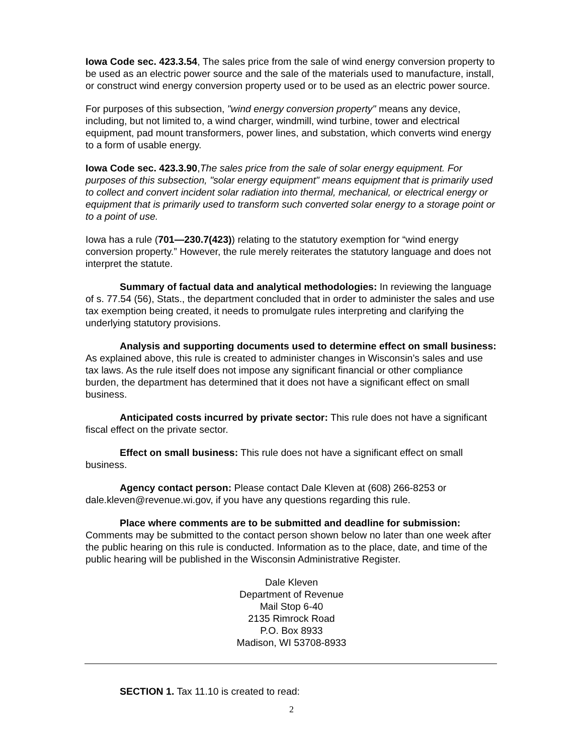Iowa Code sec. 423.3.54, The sales price from the sale of wind energy conversion property to be used as an electric power source and the sale of the materials used to manufacture, install, or construct wind energy conversion property used or to be used as an electric power source.
For purposes of this subsection, "wind energy conversion property" means any device, including, but not limited to, a wind charger, windmill, wind turbine, tower and electrical equipment, pad mount transformers, power lines, and substation, which converts wind energy to a form of usable energy.
Iowa Code sec. 423.3.90,The sales price from the sale of solar energy equipment. For purposes of this subsection, "solar energy equipment" means equipment that is primarily used to collect and convert incident solar radiation into thermal, mechanical, or electrical energy or equipment that is primarily used to transform such converted solar energy to a storage point or to a point of use.
Iowa has a rule (701—230.7(423)) relating to the statutory exemption for “wind energy conversion property.” However, the rule merely reiterates the statutory language and does not interpret the statute.
Summary of factual data and analytical methodologies: In reviewing the language of s. 77.54 (56), Stats., the department concluded that in order to administer the sales and use tax exemption being created, it needs to promulgate rules interpreting and clarifying the underlying statutory provisions.
Analysis and supporting documents used to determine effect on small business: As explained above, this rule is created to administer changes in Wisconsin’s sales and use tax laws. As the rule itself does not impose any significant financial or other compliance burden, the department has determined that it does not have a significant effect on small business.
Anticipated costs incurred by private sector: This rule does not have a significant fiscal effect on the private sector.
Effect on small business: This rule does not have a significant effect on small business.
Agency contact person: Please contact Dale Kleven at (608) 266-8253 or dale.kleven@revenue.wi.gov, if you have any questions regarding this rule.
Place where comments are to be submitted and deadline for submission: Comments may be submitted to the contact person shown below no later than one week after the public hearing on this rule is conducted. Information as to the place, date, and time of the public hearing will be published in the Wisconsin Administrative Register.
Dale Kleven
Department of Revenue
Mail Stop 6-40
2135 Rimrock Road
P.O. Box 8933
Madison, WI 53708-8933
SECTION 1. Tax 11.10 is created to read:
2